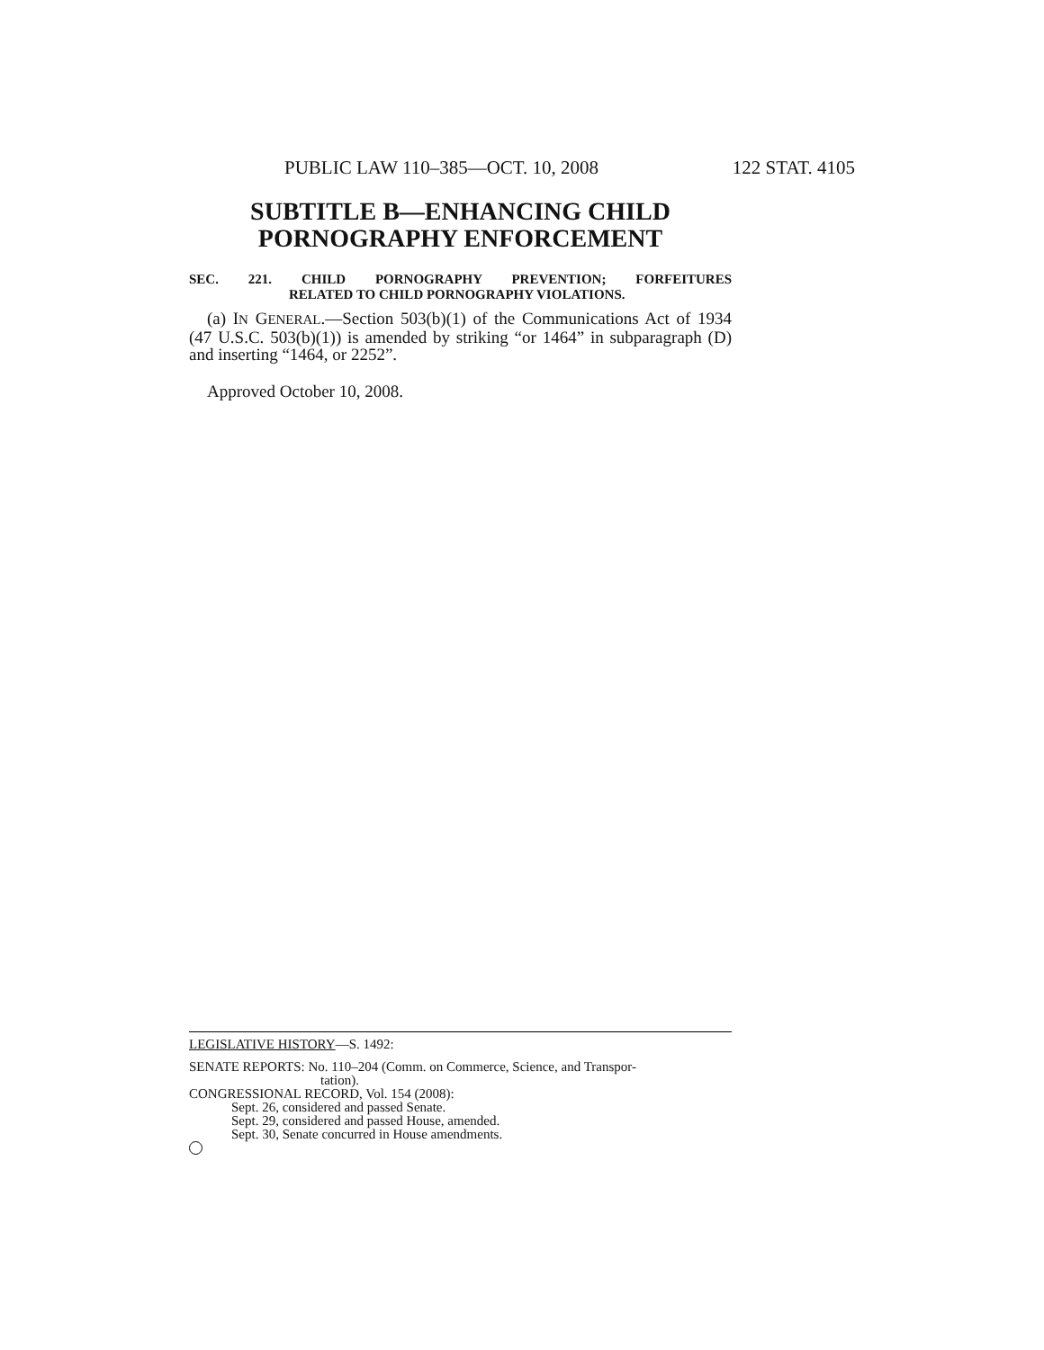PUBLIC LAW 110–385—OCT. 10, 2008 122 STAT. 4105
SUBTITLE B—ENHANCING CHILD
PORNOGRAPHY ENFORCEMENT
SEC. 221. CHILD PORNOGRAPHY PREVENTION; FORFEITURES
RELATED TO CHILD PORNOGRAPHY VIOLATIONS.
(a) IN GENERAL.—Section 503(b)(1) of the Communications Act of 1934 (47 U.S.C. 503(b)(1)) is amended by striking “or 1464” in subparagraph (D) and inserting “1464, or 2252”.
Approved October 10, 2008.
LEGISLATIVE HISTORY—S. 1492:
SENATE REPORTS: No. 110–204 (Comm. on Commerce, Science, and Transpor-
tation).
CONGRESSIONAL RECORD, Vol. 154 (2008):
Sept. 26, considered and passed Senate.
Sept. 29, considered and passed House, amended.
Sept. 30, Senate concurred in House amendments.